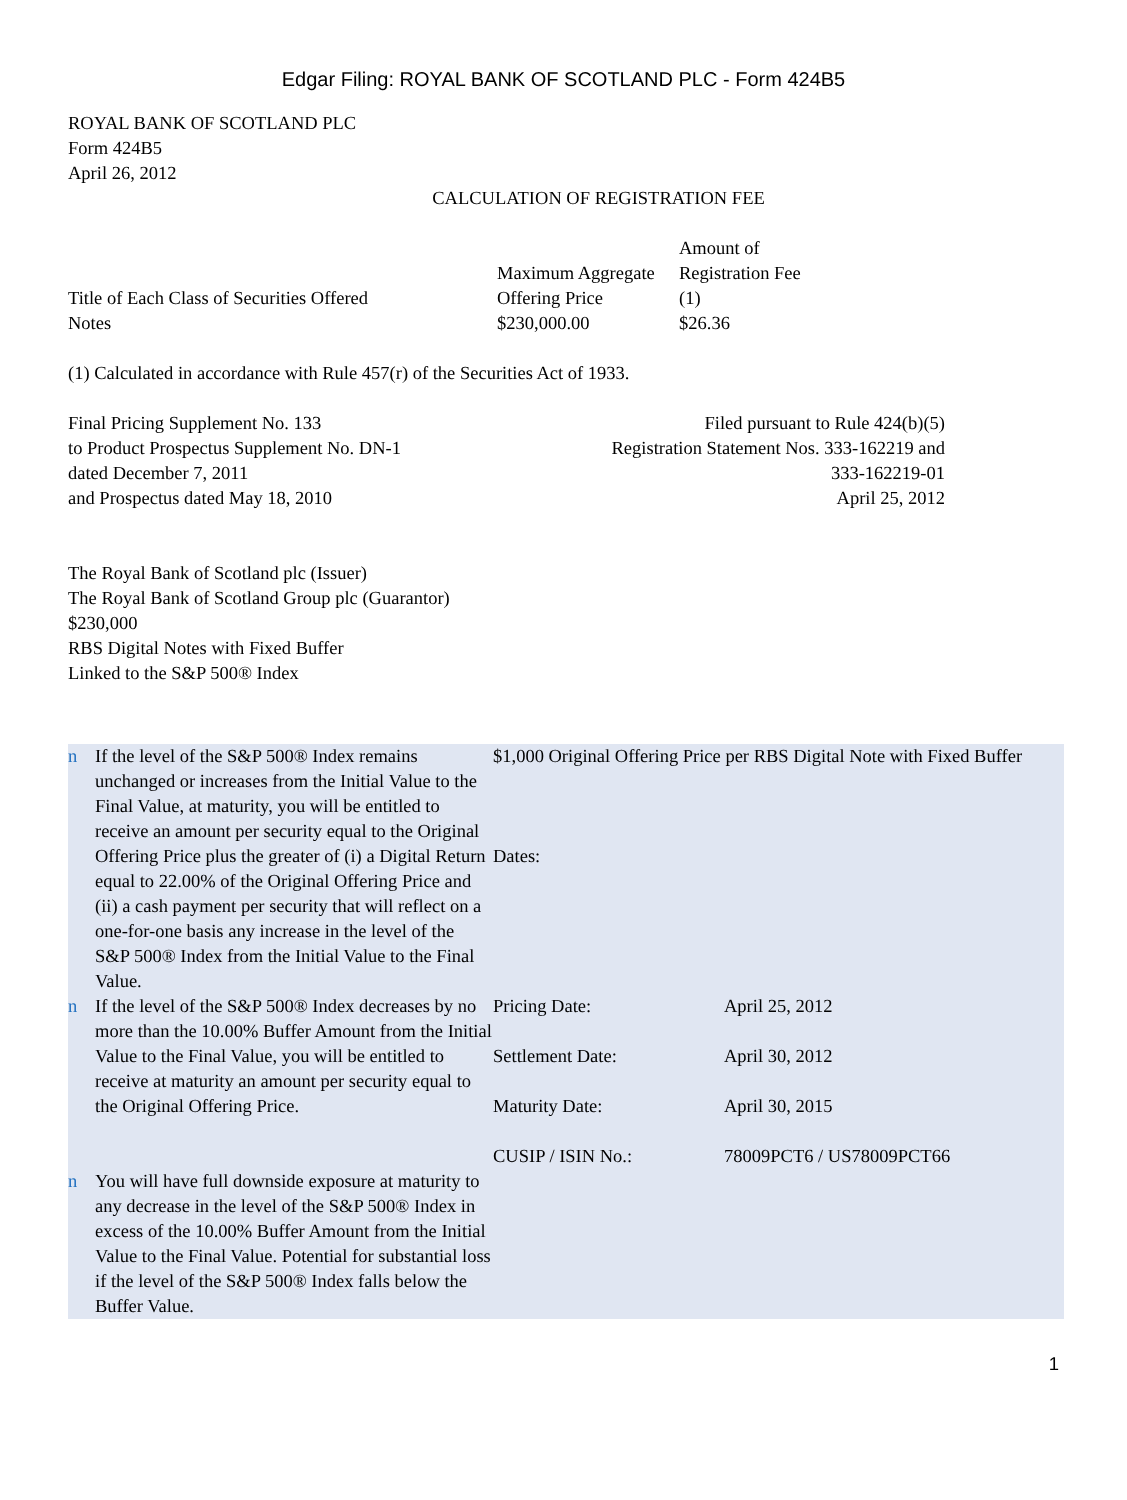Edgar Filing: ROYAL BANK OF SCOTLAND PLC - Form 424B5
ROYAL BANK OF SCOTLAND PLC
Form 424B5
April 26, 2012
CALCULATION OF REGISTRATION FEE
| Title of Each Class of Securities Offered | Maximum Aggregate Offering Price | Amount of Registration Fee (1) |
| Notes | $230,000.00 | $26.36 |
(1) Calculated in accordance with Rule 457(r) of the Securities Act of 1933.
| Final Pricing Supplement No. 133 to Product Prospectus Supplement No. DN-1 dated December 7, 2011 and Prospectus dated May 18, 2010 | Filed pursuant to Rule 424(b)(5) Registration Statement Nos. 333-162219 and 333-162219-01 April 25, 2012 |
The Royal Bank of Scotland plc (Issuer)
The Royal Bank of Scotland Group plc (Guarantor)
$230,000
RBS Digital Notes with Fixed Buffer
Linked to the S&P 500® Index
| n | If the level of the S&P 500® Index remains unchanged or increases from the Initial Value to the Final Value, at maturity, you will be entitled to receive an amount per security equal to the Original Offering Price plus the greater of (i) a Digital Return equal to 22.00% of the Original Offering Price and (ii) a cash payment per security that will reflect on a one-for-one basis any increase in the level of the S&P 500® Index from the Initial Value to the Final Value. | $1,000 Original Offering Price per RBS Digital Note with Fixed Buffer Dates: | |
| n | If the level of the S&P 500® Index decreases by no more than the 10.00% Buffer Amount from the Initial Value to the Final Value, you will be entitled to receive at maturity an amount per security equal to the Original Offering Price. | Pricing Date: Settlement Date: Maturity Date: CUSIP / ISIN No.: | April 25, 2012 April 30, 2012 April 30, 2015 78009PCT6 / US78009PCT66 |
| n | You will have full downside exposure at maturity to any decrease in the level of the S&P 500® Index in excess of the 10.00% Buffer Amount from the Initial Value to the Final Value. Potential for substantial loss if the level of the S&P 500® Index falls below the Buffer Value. | | |
1